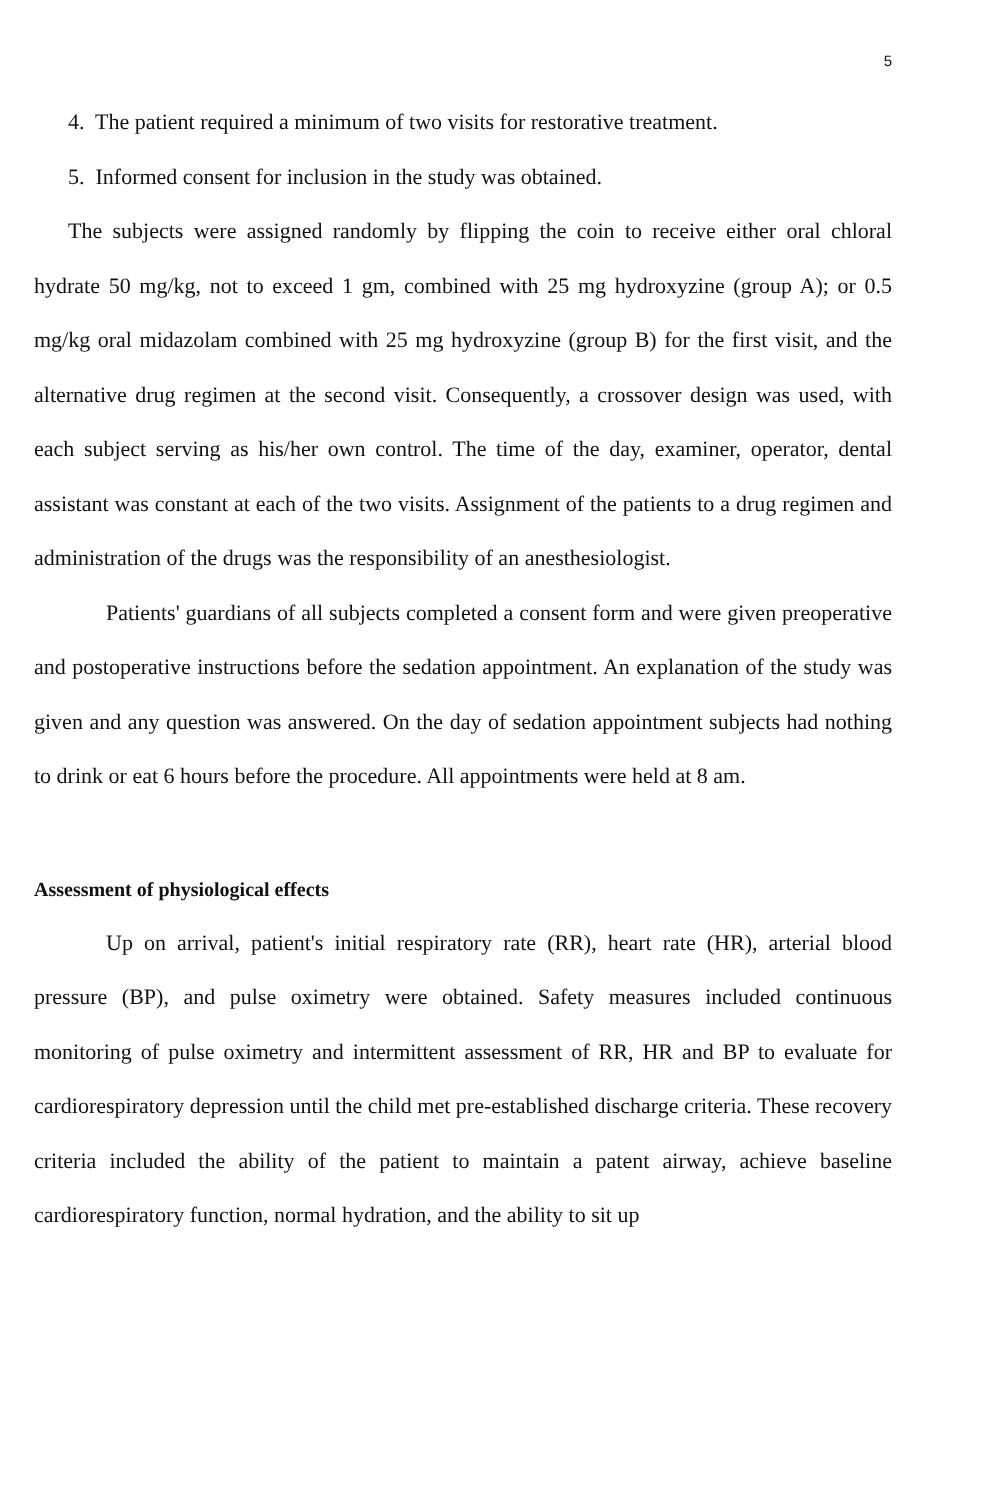5
4. The patient required a minimum of two visits for restorative treatment.
5. Informed consent for inclusion in the study was obtained.
The subjects were assigned randomly by flipping the coin to receive either oral chloral hydrate 50 mg/kg, not to exceed 1 gm, combined with 25 mg hydroxyzine (group A); or 0.5 mg/kg oral midazolam combined with 25 mg hydroxyzine (group B) for the first visit, and the alternative drug regimen at the second visit. Consequently, a crossover design was used, with each subject serving as his/her own control. The time of the day, examiner, operator, dental assistant was constant at each of the two visits. Assignment of the patients to a drug regimen and administration of the drugs was the responsibility of an anesthesiologist.
Patients' guardians of all subjects completed a consent form and were given preoperative and postoperative instructions before the sedation appointment. An explanation of the study was given and any question was answered. On the day of sedation appointment subjects had nothing to drink or eat 6 hours before the procedure. All appointments were held at 8 am.
Assessment of physiological effects
Up on arrival, patient's initial respiratory rate (RR), heart rate (HR), arterial blood pressure (BP), and pulse oximetry were obtained. Safety measures included continuous monitoring of pulse oximetry and intermittent assessment of RR, HR and BP to evaluate for cardiorespiratory depression until the child met pre-established discharge criteria. These recovery criteria included the ability of the patient to maintain a patent airway, achieve baseline cardiorespiratory function, normal hydration, and the ability to sit up